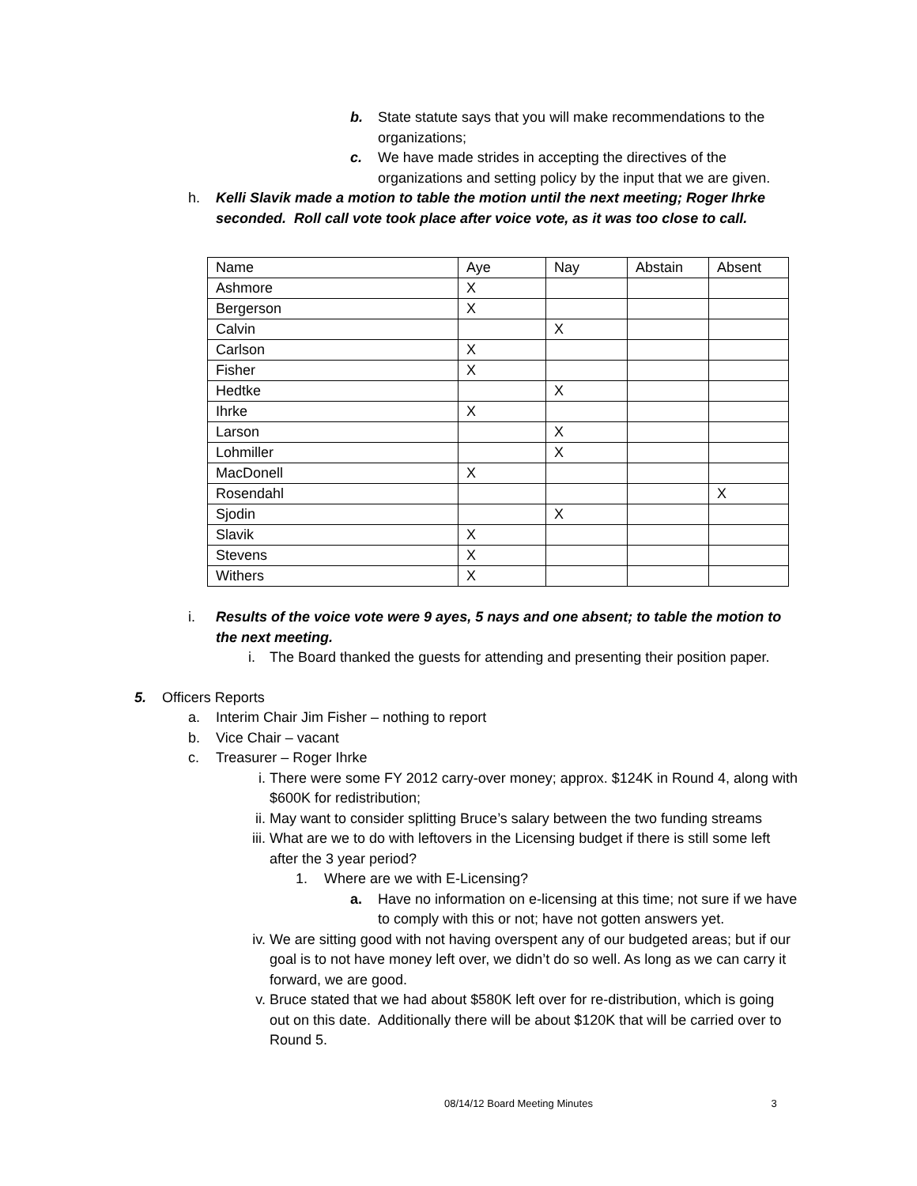b. State statute says that you will make recommendations to the organizations;
c. We have made strides in accepting the directives of the organizations and setting policy by the input that we are given.
h. Kelli Slavik made a motion to table the motion until the next meeting; Roger Ihrke seconded. Roll call vote took place after voice vote, as it was too close to call.
| Name | Aye | Nay | Abstain | Absent |
| Ashmore | X | | | |
| Bergerson | X | | | |
| Calvin | | X | | |
| Carlson | X | | | |
| Fisher | X | | | |
| Hedtke | | X | | |
| Ihrke | X | | | |
| Larson | | X | | |
| Lohmiller | | X | | |
| MacDonell | X | | | |
| Rosendahl | | | | X |
| Sjodin | | X | | |
| Slavik | X | | | |
| Stevens | X | | | |
| Withers | X | | | |
i. Results of the voice vote were 9 ayes, 5 nays and one absent; to table the motion to the next meeting.
i. The Board thanked the guests for attending and presenting their position paper.
5. Officers Reports
a. Interim Chair Jim Fisher – nothing to report
b. Vice Chair – vacant
c. Treasurer – Roger Ihrke
i. There were some FY 2012 carry-over money; approx. $124K in Round 4, along with $600K for redistribution;
ii. May want to consider splitting Bruce’s salary between the two funding streams
iii. What are we to do with leftovers in the Licensing budget if there is still some left after the 3 year period?
1. Where are we with E-Licensing?
a. Have no information on e-licensing at this time; not sure if we have to comply with this or not; have not gotten answers yet.
iv. We are sitting good with not having overspent any of our budgeted areas; but if our goal is to not have money left over, we didn’t do so well. As long as we can carry it forward, we are good.
v. Bruce stated that we had about $580K left over for re-distribution, which is going out on this date. Additionally there will be about $120K that will be carried over to Round 5.
08/14/12 Board Meeting Minutes 3